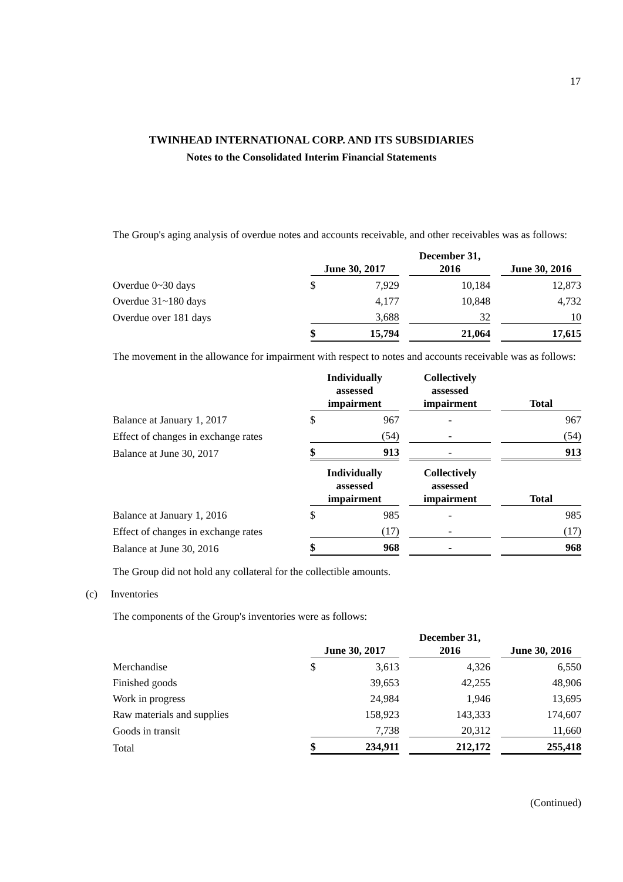17
TWINHEAD INTERNATIONAL CORP. AND ITS SUBSIDIARIES
Notes to the Consolidated Interim Financial Statements
The Group's aging analysis of overdue notes and accounts receivable, and other receivables was as follows:
| | June 30, 2017 | | | December 31, 2016 | | June 30, 2016 |
| --- | --- | --- | --- | --- | --- | --- |
| Overdue 0~30 days | $ | 7,929 | | 10,184 | | 12,873 |
| Overdue 31~180 days | | 4,177 | | 10,848 | | 4,732 |
| Overdue over 181 days | | 3,688 | | 32 | | 10 |
| | $ | 15,794 | | 21,064 | | 17,615 |
The movement in the allowance for impairment with respect to notes and accounts receivable was as follows:
| | Individually assessed impairment | | | Collectively assessed impairment | | Total |
| --- | --- | --- | --- | --- | --- | --- |
| Balance at January 1, 2017 | $ | 967 | | - | | 967 |
| Effect of changes in exchange rates | | (54) | | - | | (54) |
| Balance at June 30, 2017 | $ | 913 | | - | | 913 |
| | Individually assessed impairment | | | Collectively assessed impairment | | Total |
| Balance at January 1, 2016 | $ | 985 | | - | | 985 |
| Effect of changes in exchange rates | | (17) | | - | | (17) |
| Balance at June 30, 2016 | $ | 968 | | - | | 968 |
The Group did not hold any collateral for the collectible amounts.
(c) Inventories
The components of the Group's inventories were as follows:
| | June 30, 2017 | | | December 31, 2016 | | June 30, 2016 |
| --- | --- | --- | --- | --- | --- | --- |
| Merchandise | $ | 3,613 | | 4,326 | | 6,550 |
| Finished goods | | 39,653 | | 42,255 | | 48,906 |
| Work in progress | | 24,984 | | 1,946 | | 13,695 |
| Raw materials and supplies | | 158,923 | | 143,333 | | 174,607 |
| Goods in transit | | 7,738 | | 20,312 | | 11,660 |
| Total | $ | 234,911 | | 212,172 | | 255,418 |
(Continued)